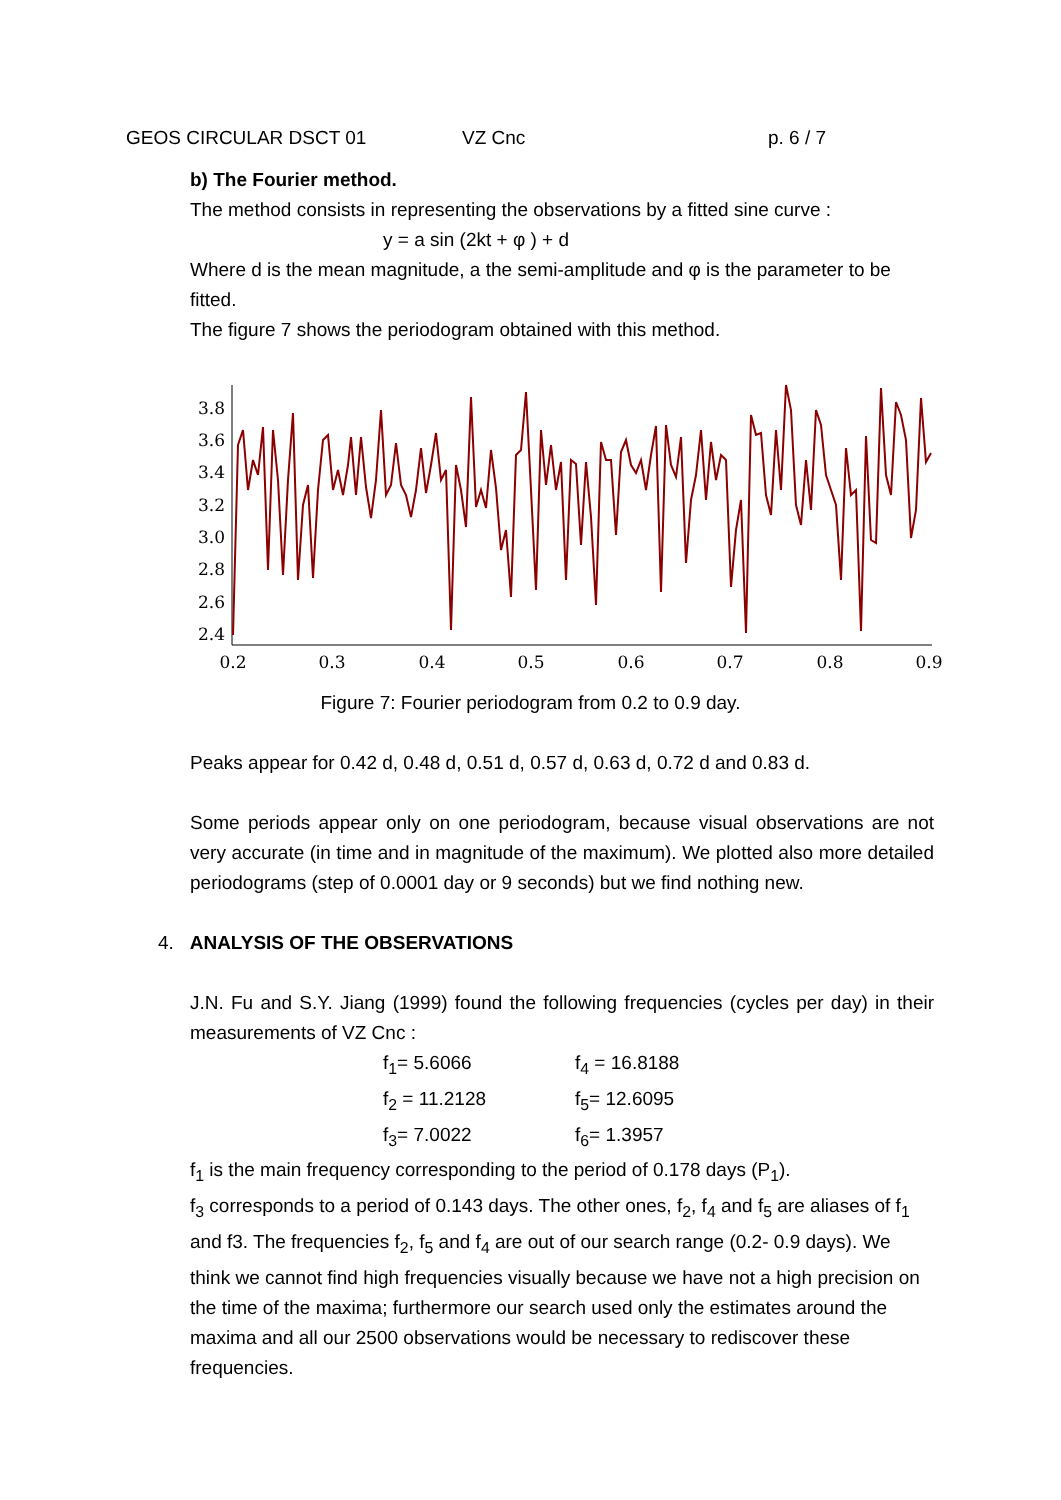GEOS CIRCULAR DSCT 01 VZ Cnc p. 6 / 7
b) The Fourier method.
The method consists in representing the observations by a fitted sine curve :
y = a sin (2kt + φ ) + d
Where d is the mean magnitude, a the semi-amplitude and φ is the parameter to be fitted.
The figure 7 shows the periodogram obtained with this method.
3.8
3.6
3.4
3.2
3.0
2.8
2.6
2.4
0.2
0.3
0.4
0.5
0.6
0.7
0.8
0.9
Figure 7: Fourier periodogram from 0.2 to 0.9 day.
Peaks appear for 0.42 d, 0.48 d, 0.51 d, 0.57 d, 0.63 d, 0.72 d and 0.83 d.
Some periods appear only on one periodogram, because visual observations are not very accurate (in time and in magnitude of the maximum). We plotted also more detailed periodograms (step of 0.0001 day or 9 seconds) but we find nothing new.
4. ANALYSIS OF THE OBSERVATIONS
J.N. Fu and S.Y. Jiang (1999) found the following frequencies (cycles per day) in their measurements of VZ Cnc :
f<sub>1</sub>= 5.6066 f<sub>4</sub> = 16.8188 f<sub>2</sub> = 11.2128 f<sub>5</sub>= 12.6095 f<sub>3</sub>= 7.0022 f<sub>6</sub>= 1.3957
f<sub>1</sub> is the main frequency corresponding to the period of 0.178 days (P<sub>1</sub>).
f<sub>3</sub> corresponds to a period of 0.143 days. The other ones, f<sub>2</sub>, f<sub>4</sub> and f<sub>5</sub> are aliases of f<sub>1</sub> and f3. The frequencies f<sub>2</sub>, f<sub>5</sub> and f<sub>4</sub> are out of our search range (0.2- 0.9 days). We think we cannot find high frequencies visually because we have not a high precision on the time of the maxima; furthermore our search used only the estimates around the maxima and all our 2500 observations would be necessary to rediscover these frequencies.